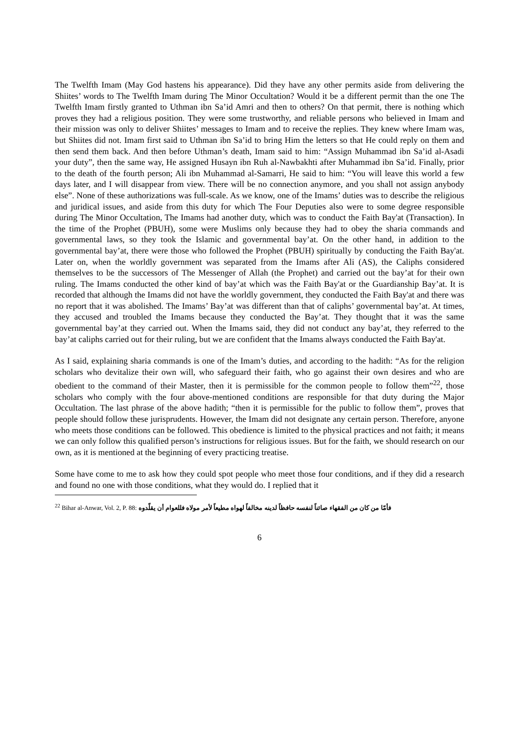The Twelfth Imam (May God hastens his appearance). Did they have any other permits aside from delivering the Shiites’ words to The Twelfth Imam during The Minor Occultation? Would it be a different permit than the one The Twelfth Imam firstly granted to Uthman ibn Sa’id Amri and then to others? On that permit, there is nothing which proves they had a religious position. They were some trustworthy, and reliable persons who believed in Imam and their mission was only to deliver Shiites’ messages to Imam and to receive the replies. They knew where Imam was, but Shiites did not. Imam first said to Uthman ibn Sa’id to bring Him the letters so that He could reply on them and then send them back. And then before Uthman’s death, Imam said to him: “Assign Muhammad ibn Sa’id al-Asadi your duty”, then the same way, He assigned Husayn ibn Ruh al-Nawbakhti after Muhammad ibn Sa’id. Finally, prior to the death of the fourth person; Ali ibn Muhammad al-Samarri, He said to him: “You will leave this world a few days later, and I will disappear from view. There will be no connection anymore, and you shall not assign anybody else”. None of these authorizations was full-scale. As we know, one of the Imams’ duties was to describe the religious and juridical issues, and aside from this duty for which The Four Deputies also were to some degree responsible during The Minor Occultation, The Imams had another duty, which was to conduct the Faith Bay'at (Transaction). In the time of the Prophet (PBUH), some were Muslims only because they had to obey the sharia commands and governmental laws, so they took the Islamic and governmental bay’at. On the other hand, in addition to the governmental bay’at, there were those who followed the Prophet (PBUH) spiritually by conducting the Faith Bay'at. Later on, when the worldly government was separated from the Imams after Ali (AS), the Caliphs considered themselves to be the successors of The Messenger of Allah (the Prophet) and carried out the bay’at for their own ruling. The Imams conducted the other kind of bay’at which was the Faith Bay'at or the Guardianship Bay’at. It is recorded that although the Imams did not have the worldly government, they conducted the Faith Bay'at and there was no report that it was abolished. The Imams’ Bay’at was different than that of caliphs’ governmental bay’at. At times, they accused and troubled the Imams because they conducted the Bay’at. They thought that it was the same governmental bay’at they carried out. When the Imams said, they did not conduct any bay’at, they referred to the bay’at caliphs carried out for their ruling, but we are confident that the Imams always conducted the Faith Bay'at.
As I said, explaining sharia commands is one of the Imam’s duties, and according to the hadith: “As for the religion scholars who devitalize their own will, who safeguard their faith, who go against their own desires and who are obedient to the command of their Master, then it is permissible for the common people to follow them”<sup>22</sup>, those scholars who comply with the four above-mentioned conditions are responsible for that duty during the Major Occultation. The last phrase of the above hadith; “then it is permissible for the public to follow them”, proves that people should follow these jurisprudents. However, the Imam did not designate any certain person. Therefore, anyone who meets those conditions can be followed. This obedience is limited to the physical practices and not faith; it means we can only follow this qualified person’s instructions for religious issues. But for the faith, we should research on our own, as it is mentioned at the beginning of every practicing treatise.
Some have come to me to ask how they could spot people who meet those four conditions, and if they did a research and found no one with those conditions, what they would do. I replied that it
<sup>22</sup> Bihar al-Anwar, Vol. 2, P. 88: فأمّا من كان من الفقهاء صائناً لنفسه حافظاً لدينه مخالفاً لهواه مطيعاً لأمر مولاه فللعوام أن يقلّدوه
6